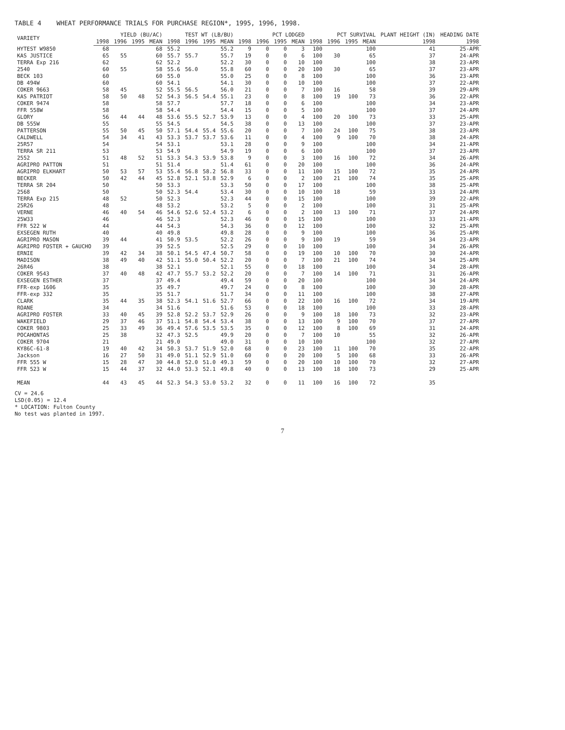TABLE 4 WHEAT PERFORMANCE TRIALS FOR PURCHASE REGION*, 1995, 1996, 1998.
| VARIETY | YIELD (BU/AC) | | | | TEST WT (LB/BU) | | | | PCT LODGED | | | | PCT SURVIVAL | | | | PLANT HEIGHT (IN) | HEADING DATE |
| --- | --- | --- | --- | --- | --- | --- | --- | --- | --- | --- | --- | --- | --- | --- | --- | --- | --- | --- |
| | 1998 | 1996 | 1995 | MEAN | 1998 | 1996 | 1995 | MEAN | 1998 | 1996 | 1995 | MEAN | 1998 | 1996 | 1995 | MEAN | 1998 | 1998 |
| HYTEST W9850 | 68 | | | 68 | 55.2 | | | 55.2 | 9 | 0 | 0 | 3 | 100 | | | 100 | 41 | 25-APR |
| KAS JUSTICE | 65 | 55 | | 60 | 55.7 | 55.7 | | 55.7 | 19 | 0 | 0 | 6 | 100 | 30 | | 65 | 37 | 24-APR |
| TERRA Exp 216 | 62 | | | 62 | 52.2 | | | 52.2 | 30 | 0 | 0 | 10 | 100 | | | 100 | 38 | 23-APR |
| 2540 | 60 | 55 | | 58 | 55.6 | 56.0 | | 55.8 | 60 | 0 | 0 | 20 | 100 | 30 | | 65 | 37 | 23-APR |
| BECK 103 | 60 | | | 60 | 55.0 | | | 55.0 | 25 | 0 | 0 | 8 | 100 | | | 100 | 36 | 23-APR |
| DB 494W | 60 | | | 60 | 54.1 | | | 54.1 | 30 | 0 | 0 | 10 | 100 | | | 100 | 37 | 22-APR |
| COKER 9663 | 58 | 45 | | 52 | 55.5 | 56.5 | | 56.0 | 21 | 0 | 0 | 7 | 100 | 16 | | 58 | 39 | 29-APR |
| KAS PATRIOT | 58 | 50 | 48 | 52 | 54.3 | 56.5 | 54.4 | 55.1 | 23 | 0 | 0 | 8 | 100 | 19 | 100 | 73 | 36 | 22-APR |
| COKER 9474 | 58 | | | 58 | 57.7 | | | 57.7 | 18 | 0 | 0 | 6 | 100 | | | 100 | 34 | 23-APR |
| FFR 558W | 58 | | | 58 | 54.4 | | | 54.4 | 15 | 0 | 0 | 5 | 100 | | | 100 | 37 | 24-APR |
| GLORY | 56 | 44 | 44 | 48 | 53.6 | 55.5 | 52.7 | 53.9 | 13 | 0 | 0 | 4 | 100 | 20 | 100 | 73 | 33 | 25-APR |
| DB 555W | 55 | | | 55 | 54.5 | | | 54.5 | 38 | 0 | 0 | 13 | 100 | | | 100 | 37 | 23-APR |
| PATTERSON | 55 | 50 | 45 | 50 | 57.1 | 54.4 | 55.4 | 55.6 | 20 | 0 | 0 | 7 | 100 | 24 | 100 | 75 | 38 | 23-APR |
| CALDWELL | 54 | 34 | 41 | 43 | 53.3 | 53.7 | 53.7 | 53.6 | 11 | 0 | 0 | 4 | 100 | 9 | 100 | 70 | 38 | 24-APR |
| 25R57 | 54 | | | 54 | 53.1 | | | 53.1 | 28 | 0 | 0 | 9 | 100 | | | 100 | 34 | 21-APR |
| TERRA SR 211 | 53 | | | 53 | 54.9 | | | 54.9 | 19 | 0 | 0 | 6 | 100 | | | 100 | 37 | 23-APR |
| 2552 | 51 | 48 | 52 | 51 | 53.3 | 54.3 | 53.9 | 53.8 | 9 | 0 | 0 | 3 | 100 | 16 | 100 | 72 | 34 | 26-APR |
| AGRIPRO PATTON | 51 | | | 51 | 51.4 | | | 51.4 | 61 | 0 | 0 | 20 | 100 | | | 100 | 36 | 24-APR |
| AGRIPRO ELKHART | 50 | 53 | 57 | 53 | 55.4 | 56.8 | 58.2 | 56.8 | 33 | 0 | 0 | 11 | 100 | 15 | 100 | 72 | 35 | 24-APR |
| BECKER | 50 | 42 | 44 | 45 | 52.8 | 52.1 | 53.8 | 52.9 | 6 | 0 | 0 | 2 | 100 | 21 | 100 | 74 | 35 | 25-APR |
| TERRA SR 204 | 50 | | | 50 | 53.3 | | | 53.3 | 50 | 0 | 0 | 17 | 100 | | | 100 | 38 | 25-APR |
| 2568 | 50 | | | 50 | 52.3 | 54.4 | | 53.4 | 30 | 0 | 0 | 10 | 100 | 18 | | 59 | 33 | 24-APR |
| TERRA Exp 215 | 48 | 52 | | 50 | 52.3 | | | 52.3 | 44 | 0 | 0 | 15 | 100 | | | 100 | 39 | 22-APR |
| 25R26 | 48 | | | 48 | 53.2 | | | 53.2 | 5 | 0 | 0 | 2 | 100 | | | 100 | 31 | 25-APR |
| VERNE | 46 | 40 | 54 | 46 | 54.6 | 52.6 | 52.4 | 53.2 | 6 | 0 | 0 | 2 | 100 | 13 | 100 | 71 | 37 | 24-APR |
| 25W33 | 46 | | | 46 | 52.3 | | | 52.3 | 46 | 0 | 0 | 15 | 100 | | | 100 | 33 | 21-APR |
| FFR 522 W | 44 | | | 44 | 54.3 | | | 54.3 | 36 | 0 | 0 | 12 | 100 | | | 100 | 32 | 25-APR |
| EXSEGEN RUTH | 40 | | | 40 | 49.8 | | | 49.8 | 28 | 0 | 0 | 9 | 100 | | | 100 | 36 | 25-APR |
| AGRIPRO MASON | 39 | 44 | | 41 | 50.9 | 53.5 | | 52.2 | 26 | 0 | 0 | 9 | 100 | 19 | | 59 | 34 | 23-APR |
| AGRIPRO FOSTER + GAUCHO | 39 | | | 39 | 52.5 | | | 52.5 | 29 | 0 | 0 | 10 | 100 | | | 100 | 34 | 26-APR |
| ERNIE | 39 | 42 | 34 | 38 | 50.1 | 54.5 | 47.4 | 50.7 | 58 | 0 | 0 | 19 | 100 | 10 | 100 | 70 | 30 | 24-APR |
| MADISON | 38 | 49 | 40 | 42 | 51.1 | 55.0 | 50.4 | 52.2 | 20 | 0 | 0 | 7 | 100 | 21 | 100 | 74 | 34 | 25-APR |
| 26R46 | 38 | | | 38 | 52.1 | | | 52.1 | 55 | 0 | 0 | 18 | 100 | | | 100 | 34 | 28-APR |
| COKER 9543 | 37 | 40 | 48 | 42 | 47.7 | 55.7 | 53.2 | 52.2 | 20 | 0 | 0 | 7 | 100 | 14 | 100 | 71 | 31 | 26-APR |
| EXSEGEN ESTHER | 37 | | | 37 | 49.4 | | | 49.4 | 59 | 0 | 0 | 20 | 100 | | | 100 | 34 | 24-APR |
| FFR-exp 1606 | 35 | | | 35 | 49.7 | | | 49.7 | 24 | 0 | 0 | 8 | 100 | | | 100 | 30 | 28-APR |
| FFR-exp 332 | 35 | | | 35 | 51.7 | | | 51.7 | 34 | 0 | 0 | 11 | 100 | | | 100 | 38 | 27-APR |
| CLARK | 35 | 44 | 35 | 38 | 52.3 | 54.1 | 51.6 | 52.7 | 66 | 0 | 0 | 22 | 100 | 16 | 100 | 72 | 34 | 19-APR |
| ROANE | 34 | | | 34 | 51.6 | | | 51.6 | 53 | 0 | 0 | 18 | 100 | | | 100 | 33 | 28-APR |
| AGRIPRO FOSTER | 33 | 40 | 45 | 39 | 52.8 | 52.2 | 53.7 | 52.9 | 26 | 0 | 0 | 9 | 100 | 18 | 100 | 73 | 32 | 23-APR |
| WAKEFIELD | 29 | 37 | 46 | 37 | 51.1 | 54.8 | 54.4 | 53.4 | 38 | 0 | 0 | 13 | 100 | 9 | 100 | 70 | 37 | 27-APR |
| COKER 9803 | 25 | 33 | 49 | 36 | 49.4 | 57.6 | 53.5 | 53.5 | 35 | 0 | 0 | 12 | 100 | 8 | 100 | 69 | 31 | 24-APR |
| POCAHONTAS | 25 | 38 | | 32 | 47.3 | 52.5 | | 49.9 | 20 | 0 | 0 | 7 | 100 | 10 | | 55 | 32 | 26-APR |
| COKER 9704 | 21 | | | 21 | 49.0 | | | 49.0 | 31 | 0 | 0 | 10 | 100 | | | 100 | 32 | 27-APR |
| KY86C-61-8 | 19 | 40 | 42 | 34 | 50.3 | 53.7 | 51.9 | 52.0 | 68 | 0 | 0 | 23 | 100 | 11 | 100 | 70 | 35 | 22-APR |
| Jackson | 16 | 27 | 50 | 31 | 49.0 | 51.1 | 52.9 | 51.0 | 60 | 0 | 0 | 20 | 100 | 5 | 100 | 68 | 33 | 26-APR |
| FFR 555 W | 15 | 28 | 47 | 30 | 44.8 | 52.0 | 51.0 | 49.3 | 59 | 0 | 0 | 20 | 100 | 10 | 100 | 70 | 32 | 27-APR |
| FFR 523 W | 15 | 44 | 37 | 32 | 44.0 | 53.3 | 52.1 | 49.8 | 40 | 0 | 0 | 13 | 100 | 18 | 100 | 73 | 29 | 25-APR |
| MEAN | 44 | 43 | 45 | 44 | 52.3 | 54.3 | 53.0 | 53.2 | 32 | 0 | 0 | 11 | 100 | 16 | 100 | 72 | 35 | |
CV = 24.6
LSD(0.05) = 12.4
* LOCATION: Fulton County
No test was planted in 1997.
7